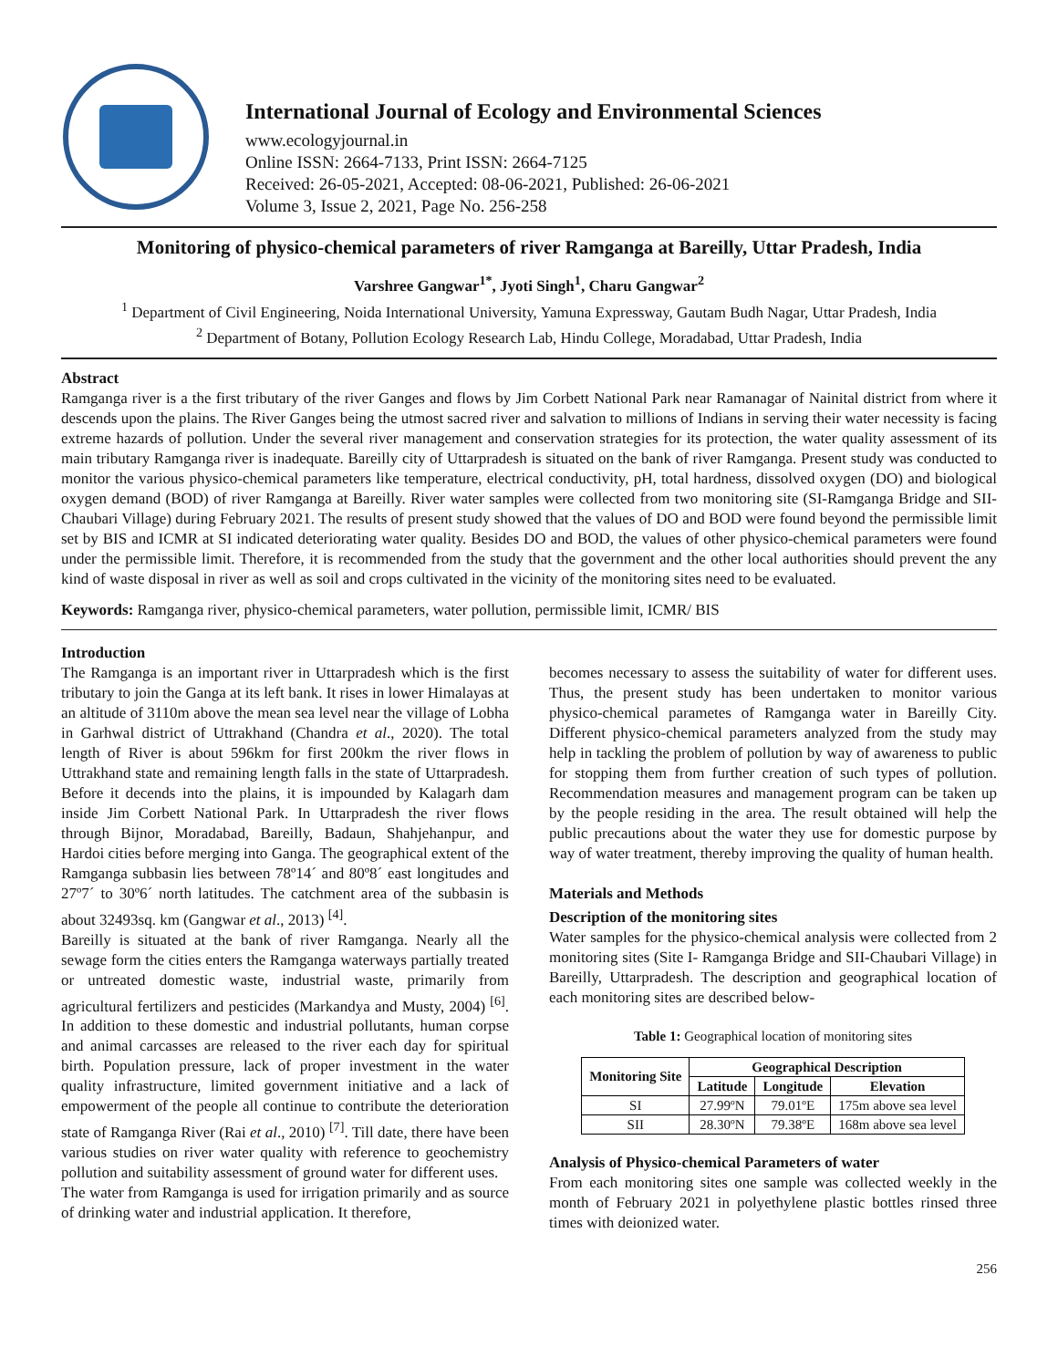International Journal of Ecology and Environmental Sciences
www.ecologyjournal.in
Online ISSN: 2664-7133, Print ISSN: 2664-7125
Received: 26-05-2021, Accepted: 08-06-2021, Published: 26-06-2021
Volume 3, Issue 2, 2021, Page No. 256-258
Monitoring of physico-chemical parameters of river Ramganga at Bareilly, Uttar Pradesh, India
Varshree Gangwar<sup>1*</sup>, Jyoti Singh<sup>1</sup>, Charu Gangwar<sup>2</sup>
<sup>1</sup> Department of Civil Engineering, Noida International University, Yamuna Expressway, Gautam Budh Nagar, Uttar Pradesh, India
<sup>2</sup> Department of Botany, Pollution Ecology Research Lab, Hindu College, Moradabad, Uttar Pradesh, India
Abstract
Ramganga river is a the first tributary of the river Ganges and flows by Jim Corbett National Park near Ramanagar of Nainital district from where it descends upon the plains. The River Ganges being the utmost sacred river and salvation to millions of Indians in serving their water necessity is facing extreme hazards of pollution. Under the several river management and conservation strategies for its protection, the water quality assessment of its main tributary Ramganga river is inadequate. Bareilly city of Uttarpradesh is situated on the bank of river Ramganga. Present study was conducted to monitor the various physico-chemical parameters like temperature, electrical conductivity, pH, total hardness, dissolved oxygen (DO) and biological oxygen demand (BOD) of river Ramganga at Bareilly. River water samples were collected from two monitoring site (SI-Ramganga Bridge and SII-Chaubari Village) during February 2021. The results of present study showed that the values of DO and BOD were found beyond the permissible limit set by BIS and ICMR at SI indicated deteriorating water quality. Besides DO and BOD, the values of other physico-chemical parameters were found under the permissible limit. Therefore, it is recommended from the study that the government and the other local authorities should prevent the any kind of waste disposal in river as well as soil and crops cultivated in the vicinity of the monitoring sites need to be evaluated.
Keywords: Ramganga river, physico-chemical parameters, water pollution, permissible limit, ICMR/ BIS
Introduction
The Ramganga is an important river in Uttarpradesh which is the first tributary to join the Ganga at its left bank. It rises in lower Himalayas at an altitude of 3110m above the mean sea level near the village of Lobha in Garhwal district of Uttrakhand (Chandra et al., 2020). The total length of River is about 596km for first 200km the river flows in Uttrakhand state and remaining length falls in the state of Uttarpradesh. Before it decends into the plains, it is impounded by Kalagarh dam inside Jim Corbett National Park. In Uttarpradesh the river flows through Bijnor, Moradabad, Bareilly, Badaun, Shahjehanpur, and Hardoi cities before merging into Ganga. The geographical extent of the Ramganga subbasin lies between 78º14´ and 80º8´ east longitudes and 27º7´ to 30º6´ north latitudes. The catchment area of the subbasin is about 32493sq. km (Gangwar et al., 2013) <sup>[4]</sup>.
Bareilly is situated at the bank of river Ramganga. Nearly all the sewage form the cities enters the Ramganga waterways partially treated or untreated domestic waste, industrial waste, primarily from agricultural fertilizers and pesticides (Markandya and Musty, 2004) <sup>[6]</sup>. In addition to these domestic and industrial pollutants, human corpse and animal carcasses are released to the river each day for spiritual birth. Population pressure, lack of proper investment in the water quality infrastructure, limited government initiative and a lack of empowerment of the people all continue to contribute the deterioration state of Ramganga River (Rai et al., 2010) <sup>[7]</sup>. Till date, there have been various studies on river water quality with reference to geochemistry pollution and suitability assessment of ground water for different uses.
The water from Ramganga is used for irrigation primarily and as source of drinking water and industrial application. It therefore,
becomes necessary to assess the suitability of water for different uses. Thus, the present study has been undertaken to monitor various physico-chemical parametes of Ramganga water in Bareilly City. Different physico-chemical parameters analyzed from the study may help in tackling the problem of pollution by way of awareness to public for stopping them from further creation of such types of pollution. Recommendation measures and management program can be taken up by the people residing in the area. The result obtained will help the public precautions about the water they use for domestic purpose by way of water treatment, thereby improving the quality of human health.
Materials and Methods
Description of the monitoring sites
Water samples for the physico-chemical analysis were collected from 2 monitoring sites (Site I- Ramganga Bridge and SII-Chaubari Village) in Bareilly, Uttarpradesh. The description and geographical location of each monitoring sites are described below-
Table 1: Geographical location of monitoring sites
| Monitoring Site | Geographical Description | | |
| --- | --- | --- | --- |
| | Latitude | Longitude | Elevation |
| SI | 27.99ºN | 79.01ºE | 175m above sea level |
| SII | 28.30ºN | 79.38ºE | 168m above sea level |
Analysis of Physico-chemical Parameters of water
From each monitoring sites one sample was collected weekly in the month of February 2021 in polyethylene plastic bottles rinsed three times with deionized water.
256